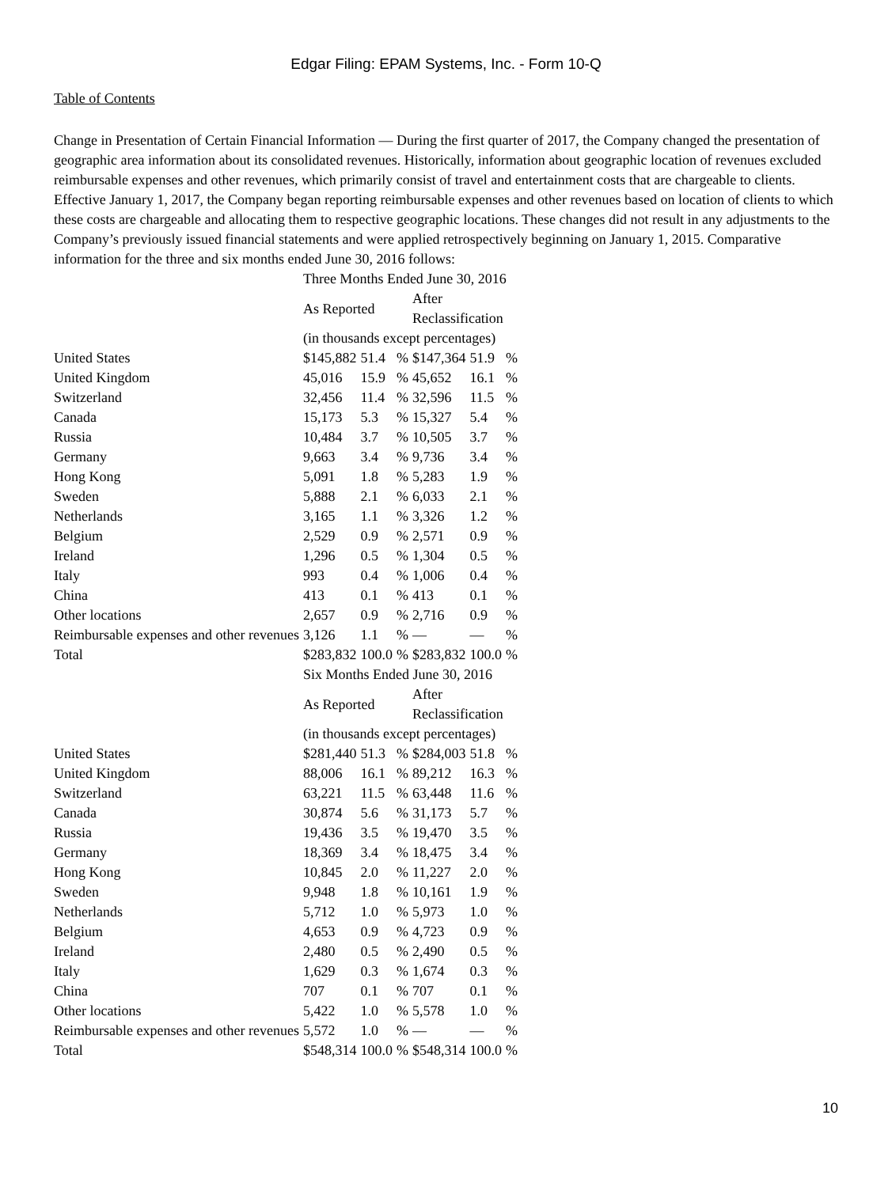Edgar Filing: EPAM Systems, Inc. - Form 10-Q
Table of Contents
Change in Presentation of Certain Financial Information — During the first quarter of 2017, the Company changed the presentation of geographic area information about its consolidated revenues. Historically, information about geographic location of revenues excluded reimbursable expenses and other revenues, which primarily consist of travel and entertainment costs that are chargeable to clients. Effective January 1, 2017, the Company began reporting reimbursable expenses and other revenues based on location of clients to which these costs are chargeable and allocating them to respective geographic locations. These changes did not result in any adjustments to the Company’s previously issued financial statements and were applied retrospectively beginning on January 1, 2015. Comparative information for the three and six months ended June 30, 2016 follows:
| | Three Months Ended June 30, 2016 | | | | | |
| | As Reported | | | After Reclassification | | |
| | (in thousands except percentages) | | | | | |
| United States | $145,882 | 51.4 | % | $147,364 | 51.9 | % |
| United Kingdom | 45,016 | 15.9 | % | 45,652 | 16.1 | % |
| Switzerland | 32,456 | 11.4 | % | 32,596 | 11.5 | % |
| Canada | 15,173 | 5.3 | % | 15,327 | 5.4 | % |
| Russia | 10,484 | 3.7 | % | 10,505 | 3.7 | % |
| Germany | 9,663 | 3.4 | % | 9,736 | 3.4 | % |
| Hong Kong | 5,091 | 1.8 | % | 5,283 | 1.9 | % |
| Sweden | 5,888 | 2.1 | % | 6,033 | 2.1 | % |
| Netherlands | 3,165 | 1.1 | % | 3,326 | 1.2 | % |
| Belgium | 2,529 | 0.9 | % | 2,571 | 0.9 | % |
| Ireland | 1,296 | 0.5 | % | 1,304 | 0.5 | % |
| Italy | 993 | 0.4 | % | 1,006 | 0.4 | % |
| China | 413 | 0.1 | % | 413 | 0.1 | % |
| Other locations | 2,657 | 0.9 | % | 2,716 | 0.9 | % |
| Reimbursable expenses and other revenues | 3,126 | 1.1 | % | — | — | % |
| Total | $283,832 | 100.0 | % | $283,832 | 100.0 | % |
| | Six Months Ended June 30, 2016 | | | | | |
| | As Reported | | | After Reclassification | | |
| | (in thousands except percentages) | | | | | |
| United States | $281,440 | 51.3 | % | $284,003 | 51.8 | % |
| United Kingdom | 88,006 | 16.1 | % | 89,212 | 16.3 | % |
| Switzerland | 63,221 | 11.5 | % | 63,448 | 11.6 | % |
| Canada | 30,874 | 5.6 | % | 31,173 | 5.7 | % |
| Russia | 19,436 | 3.5 | % | 19,470 | 3.5 | % |
| Germany | 18,369 | 3.4 | % | 18,475 | 3.4 | % |
| Hong Kong | 10,845 | 2.0 | % | 11,227 | 2.0 | % |
| Sweden | 9,948 | 1.8 | % | 10,161 | 1.9 | % |
| Netherlands | 5,712 | 1.0 | % | 5,973 | 1.0 | % |
| Belgium | 4,653 | 0.9 | % | 4,723 | 0.9 | % |
| Ireland | 2,480 | 0.5 | % | 2,490 | 0.5 | % |
| Italy | 1,629 | 0.3 | % | 1,674 | 0.3 | % |
| China | 707 | 0.1 | % | 707 | 0.1 | % |
| Other locations | 5,422 | 1.0 | % | 5,578 | 1.0 | % |
| Reimbursable expenses and other revenues | 5,572 | 1.0 | % | — | — | % |
| Total | $548,314 | 100.0 | % | $548,314 | 100.0 | % |
10